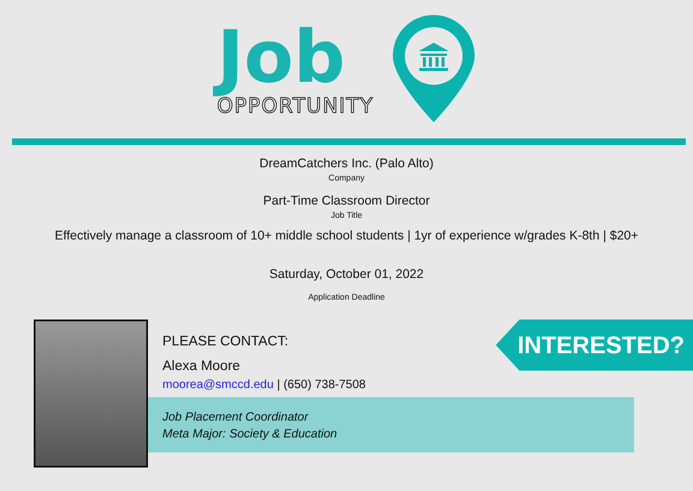Job
OPPORTUNITY
DreamCatchers Inc. (Palo Alto)
Company
Part-Time Classroom Director
Job Title
Effectively manage a classroom of 10+ middle school students | 1yr of experience w/grades K-8th | $20+
Saturday, October 01, 2022
Application Deadline
PLEASE CONTACT:
Alexa Moore
moorea@smccd.edu | (650) 738-7508
Job Placement Coordinator
Meta Major: Society & Education
INTERESTED?